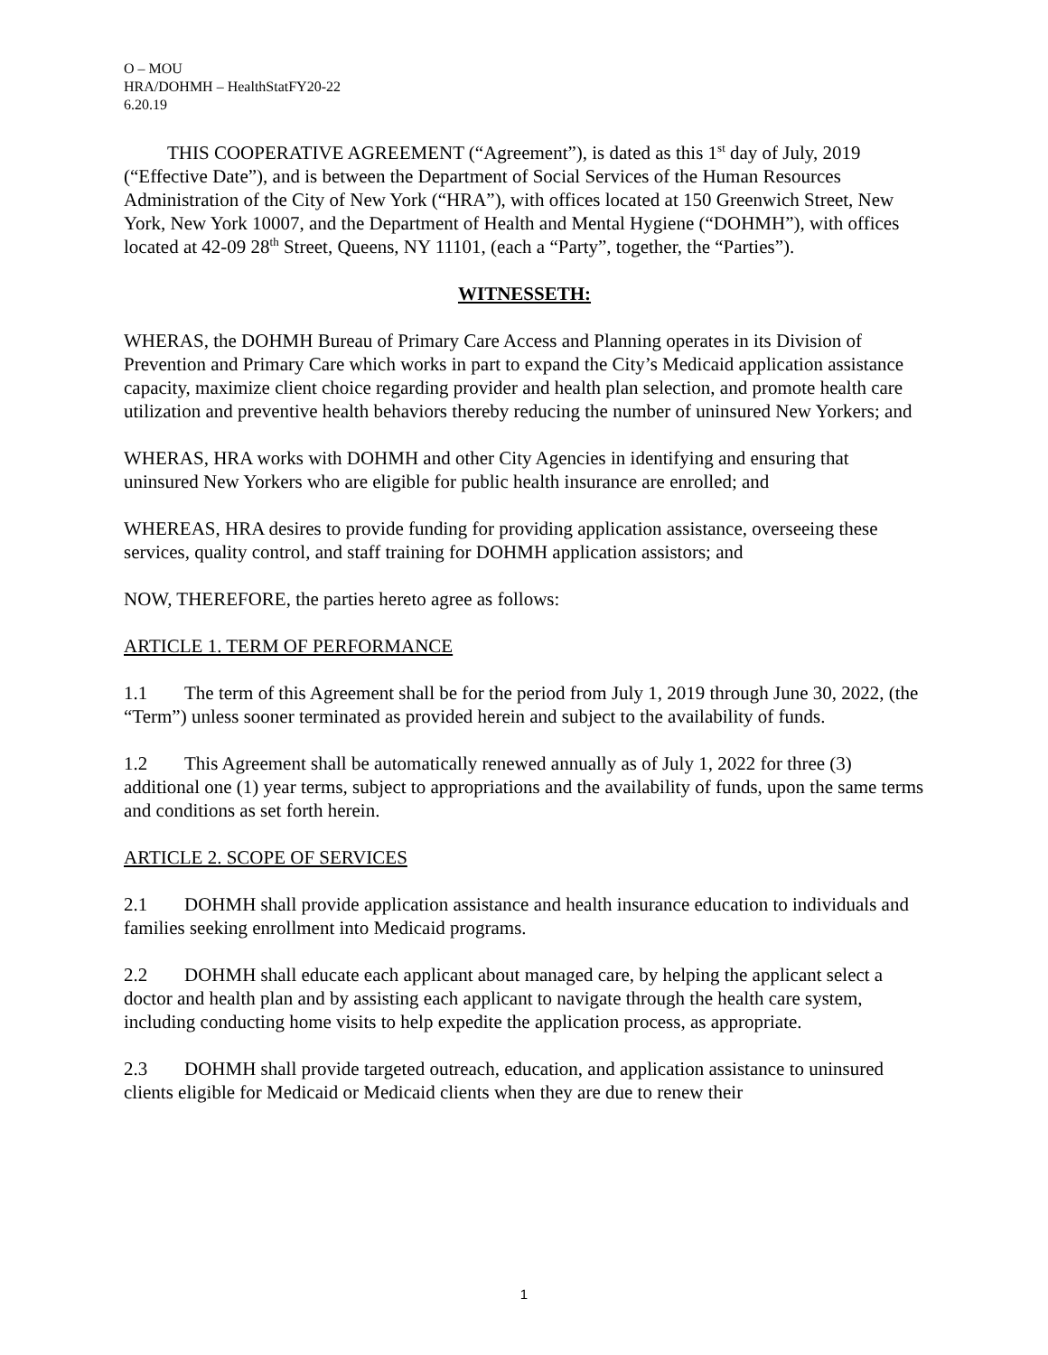O – MOU
HRA/DOHMH – HealthStatFY20-22
6.20.19
THIS COOPERATIVE AGREEMENT (“Agreement”), is dated as this 1<sup>st</sup> day of July, 2019 (“Effective Date”), and is between the Department of Social Services of the Human Resources Administration of the City of New York (“HRA”), with offices located at 150 Greenwich Street, New York, New York 10007, and the Department of Health and Mental Hygiene (“DOHMH”), with offices located at 42-09 28<sup>th</sup> Street, Queens, NY 11101, (each a “Party”, together, the “Parties”).
WITNESSETH:
WHERAS, the DOHMH Bureau of Primary Care Access and Planning operates in its Division of Prevention and Primary Care which works in part to expand the City’s Medicaid application assistance capacity, maximize client choice regarding provider and health plan selection, and promote health care utilization and preventive health behaviors thereby reducing the number of uninsured New Yorkers; and
WHERAS, HRA works with DOHMH and other City Agencies in identifying and ensuring that uninsured New Yorkers who are eligible for public health insurance are enrolled; and
WHEREAS, HRA desires to provide funding for providing application assistance, overseeing these services, quality control, and staff training for DOHMH application assistors; and
NOW, THEREFORE, the parties hereto agree as follows:
ARTICLE 1. TERM OF PERFORMANCE
1.1 The term of this Agreement shall be for the period from July 1, 2019 through June 30, 2022, (the “Term”) unless sooner terminated as provided herein and subject to the availability of funds.
1.2 This Agreement shall be automatically renewed annually as of July 1, 2022 for three (3) additional one (1) year terms, subject to appropriations and the availability of funds, upon the same terms and conditions as set forth herein.
ARTICLE 2. SCOPE OF SERVICES
2.1 DOHMH shall provide application assistance and health insurance education to individuals and families seeking enrollment into Medicaid programs.
2.2 DOHMH shall educate each applicant about managed care, by helping the applicant select a doctor and health plan and by assisting each applicant to navigate through the health care system, including conducting home visits to help expedite the application process, as appropriate.
2.3 DOHMH shall provide targeted outreach, education, and application assistance to uninsured clients eligible for Medicaid or Medicaid clients when they are due to renew their
1